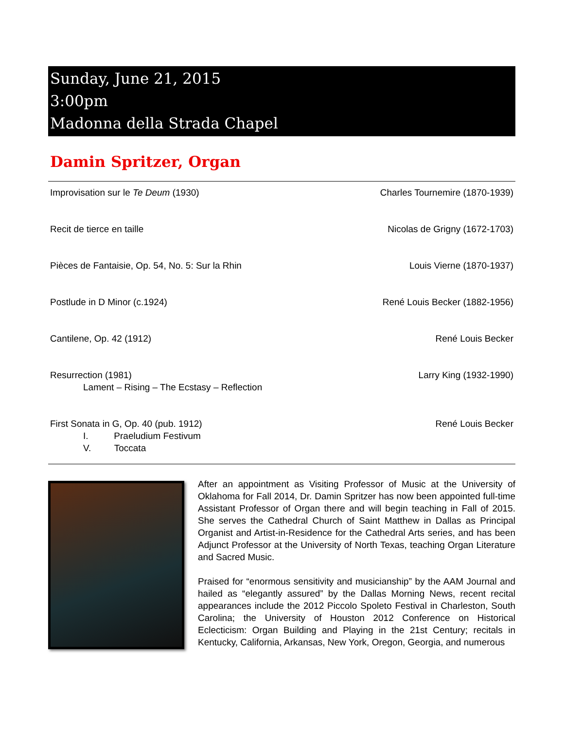Sunday, June 21, 2015
3:00pm
Madonna della Strada Chapel
Damin Spritzer, Organ
Improvisation sur le Te Deum (1930) Charles Tournemire (1870-1939)
Recit de tierce en taille Nicolas de Grigny (1672-1703)
Pièces de Fantaisie, Op. 54, No. 5: Sur la Rhin Louis Vierne (1870-1937)
Postlude in D Minor (c.1924) René Louis Becker (1882-1956)
Cantilene, Op. 42 (1912) René Louis Becker
Resurrection (1981)
Lament – Rising – The Ecstasy – Reflection Larry King (1932-1990)
First Sonata in G, Op. 40 (pub. 1912)
I. Praeludium Festivum
V. Toccata René Louis Becker
After an appointment as Visiting Professor of Music at the University of Oklahoma for Fall 2014, Dr. Damin Spritzer has now been appointed full-time Assistant Professor of Organ there and will begin teaching in Fall of 2015. She serves the Cathedral Church of Saint Matthew in Dallas as Principal Organist and Artist-in-Residence for the Cathedral Arts series, and has been Adjunct Professor at the University of North Texas, teaching Organ Literature and Sacred Music.
Praised for “enormous sensitivity and musicianship” by the AAM Journal and hailed as “elegantly assured” by the Dallas Morning News, recent recital appearances include the 2012 Piccolo Spoleto Festival in Charleston, South Carolina; the University of Houston 2012 Conference on Historical Eclecticism: Organ Building and Playing in the 21st Century; recitals in Kentucky, California, Arkansas, New York, Oregon, Georgia, and numerous